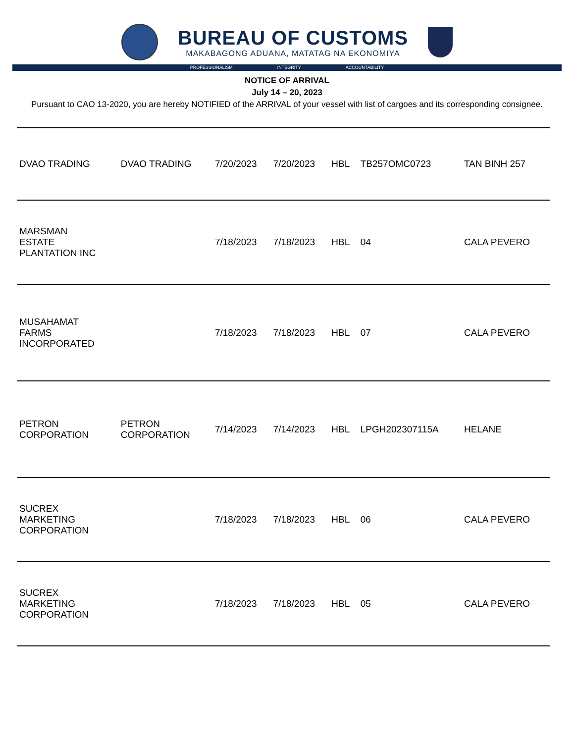BUREAU OF CUSTOMS
MAKABAGONG ADUANA, MATATAG NA EKONOMIYA
PROFESSIONALISM INTEGRITY ACCOUNTABILITY
NOTICE OF ARRIVAL
July 14 – 20, 2023
Pursuant to CAO 13-2020, you are hereby NOTIFIED of the ARRIVAL of your vessel with list of cargoes and its corresponding consignee.
| DVAO TRADING | DVAO TRADING | 7/20/2023 | 7/20/2023 | HBL | TB257OMC0723 | TAN BINH 257 |
| MARSMAN ESTATE PLANTATION INC | | 7/18/2023 | 7/18/2023 | HBL | 04 | CALA PEVERO |
| MUSAHAMAT FARMS INCORPORATED | | 7/18/2023 | 7/18/2023 | HBL | 07 | CALA PEVERO |
| PETRON CORPORATION | PETRON CORPORATION | 7/14/2023 | 7/14/2023 | HBL | LPGH202307115A | HELANE |
| SUCREX MARKETING CORPORATION | | 7/18/2023 | 7/18/2023 | HBL | 06 | CALA PEVERO |
| SUCREX MARKETING CORPORATION | | 7/18/2023 | 7/18/2023 | HBL | 05 | CALA PEVERO |